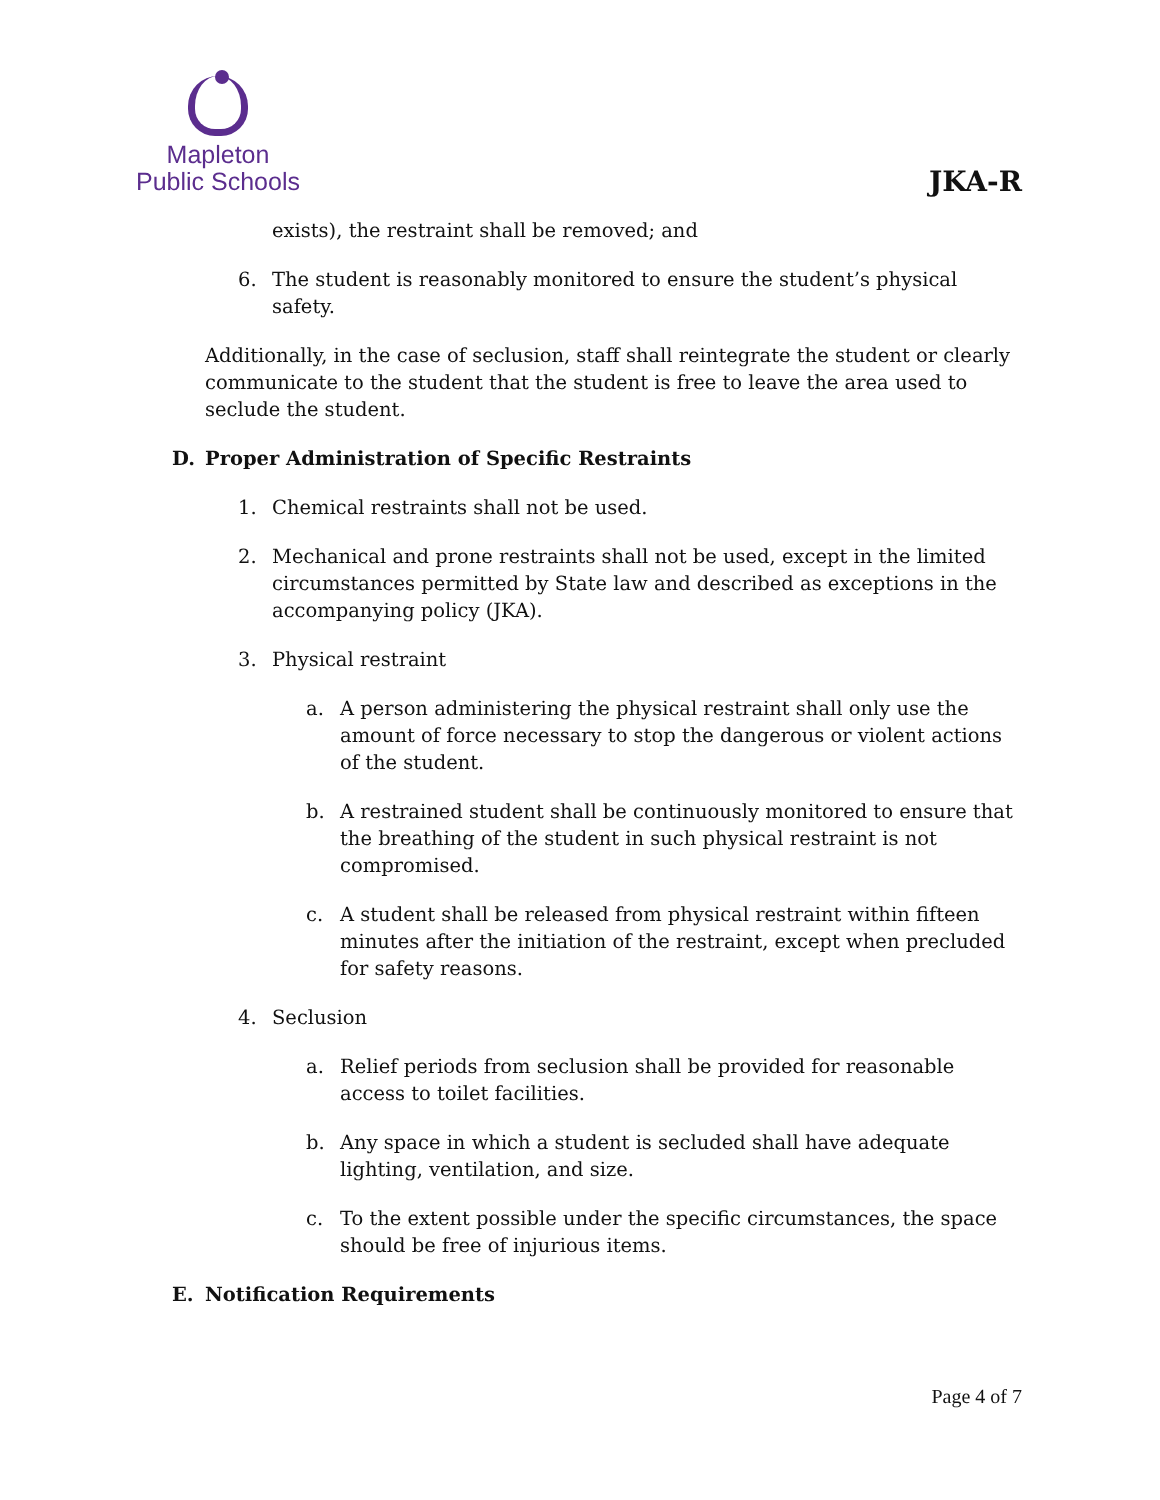Mapleton
Public Schools
JKA-R
exists), the restraint shall be removed; and
6. The student is reasonably monitored to ensure the student’s physical safety.
Additionally, in the case of seclusion, staff shall reintegrate the student or clearly communicate to the student that the student is free to leave the area used to seclude the student.
D. Proper Administration of Specific Restraints
1. Chemical restraints shall not be used.
2. Mechanical and prone restraints shall not be used, except in the limited circumstances permitted by State law and described as exceptions in the accompanying policy (JKA).
3. Physical restraint
a. A person administering the physical restraint shall only use the amount of force necessary to stop the dangerous or violent actions of the student.
b. A restrained student shall be continuously monitored to ensure that the breathing of the student in such physical restraint is not compromised.
c. A student shall be released from physical restraint within fifteen minutes after the initiation of the restraint, except when precluded for safety reasons.
4. Seclusion
a. Relief periods from seclusion shall be provided for reasonable access to toilet facilities.
b. Any space in which a student is secluded shall have adequate lighting, ventilation, and size.
c. To the extent possible under the specific circumstances, the space should be free of injurious items.
E. Notification Requirements
Page 4 of 7